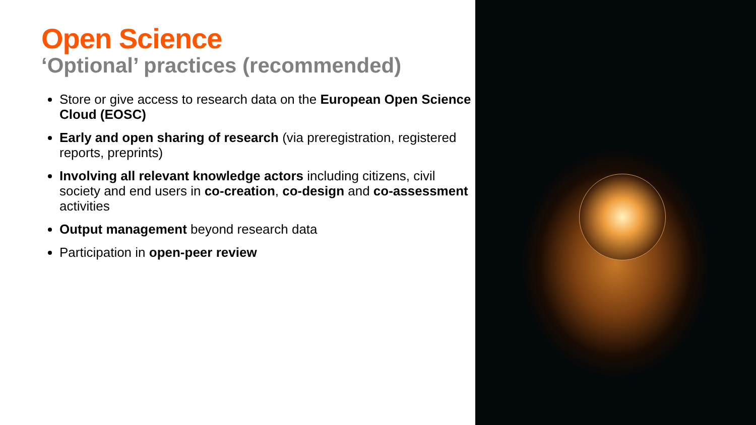Open Science
‘Optional’ practices (recommended)
Store or give access to research data on the European Open Science Cloud (EOSC)
Early and open sharing of research (via preregistration, registered reports, preprints)
Involving all relevant knowledge actors including citizens, civil society and end users in co-creation, co-design and co-assessment activities
Output management beyond research data
Participation in open-peer review